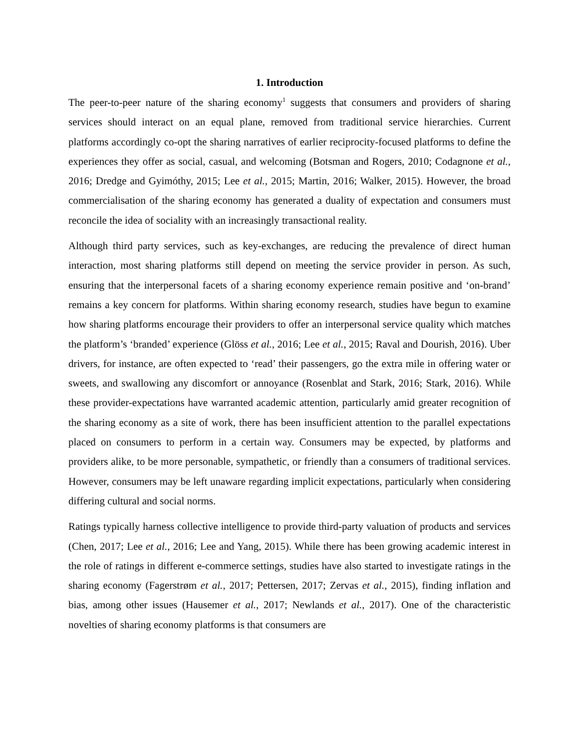1. Introduction
The peer-to-peer nature of the sharing economy<sup>1</sup> suggests that consumers and providers of sharing services should interact on an equal plane, removed from traditional service hierarchies. Current platforms accordingly co-opt the sharing narratives of earlier reciprocity-focused platforms to define the experiences they offer as social, casual, and welcoming (Botsman and Rogers, 2010; Codagnone et al., 2016; Dredge and Gyimóthy, 2015; Lee et al., 2015; Martin, 2016; Walker, 2015). However, the broad commercialisation of the sharing economy has generated a duality of expectation and consumers must reconcile the idea of sociality with an increasingly transactional reality.
Although third party services, such as key-exchanges, are reducing the prevalence of direct human interaction, most sharing platforms still depend on meeting the service provider in person. As such, ensuring that the interpersonal facets of a sharing economy experience remain positive and ‘on-brand’ remains a key concern for platforms. Within sharing economy research, studies have begun to examine how sharing platforms encourage their providers to offer an interpersonal service quality which matches the platform’s ‘branded’ experience (Glöss et al., 2016; Lee et al., 2015; Raval and Dourish, 2016). Uber drivers, for instance, are often expected to ‘read’ their passengers, go the extra mile in offering water or sweets, and swallowing any discomfort or annoyance (Rosenblat and Stark, 2016; Stark, 2016). While these provider-expectations have warranted academic attention, particularly amid greater recognition of the sharing economy as a site of work, there has been insufficient attention to the parallel expectations placed on consumers to perform in a certain way. Consumers may be expected, by platforms and providers alike, to be more personable, sympathetic, or friendly than a consumers of traditional services. However, consumers may be left unaware regarding implicit expectations, particularly when considering differing cultural and social norms.
Ratings typically harness collective intelligence to provide third-party valuation of products and services (Chen, 2017; Lee et al., 2016; Lee and Yang, 2015). While there has been growing academic interest in the role of ratings in different e-commerce settings, studies have also started to investigate ratings in the sharing economy (Fagerstrøm et al., 2017; Pettersen, 2017; Zervas et al., 2015), finding inflation and bias, among other issues (Hausemer et al., 2017; Newlands et al., 2017). One of the characteristic novelties of sharing economy platforms is that consumers are